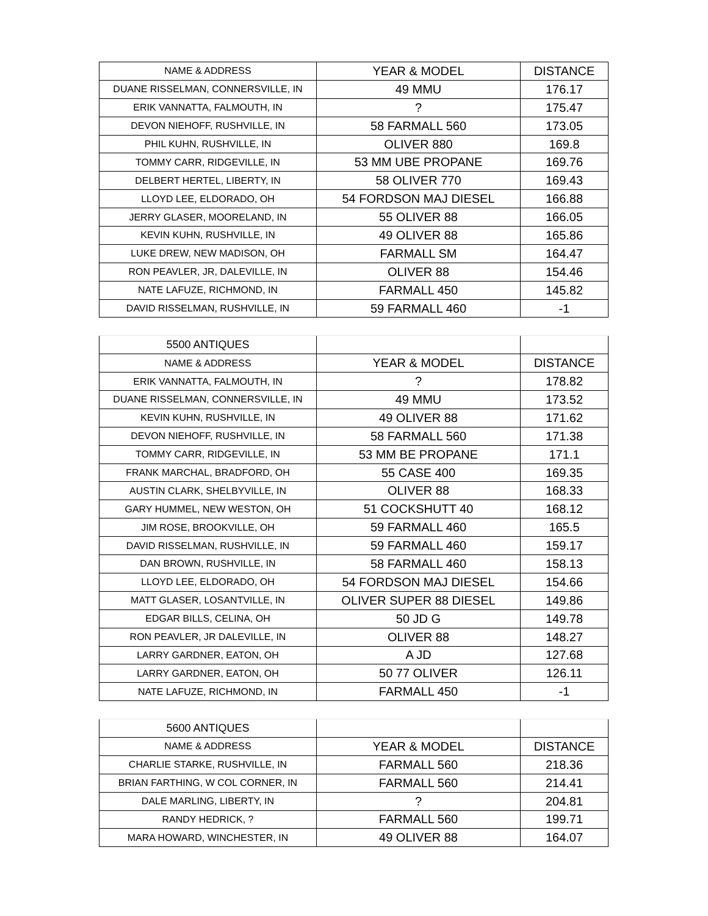| NAME & ADDRESS | YEAR & MODEL | DISTANCE |
| --- | --- | --- |
| DUANE RISSELMAN, CONNERSVILLE, IN | 49 MMU | 176.17 |
| ERIK VANNATTA, FALMOUTH, IN | ? | 175.47 |
| DEVON NIEHOFF, RUSHVILLE, IN | 58 FARMALL 560 | 173.05 |
| PHIL KUHN, RUSHVILLE, IN | OLIVER 880 | 169.8 |
| TOMMY CARR, RIDGEVILLE, IN | 53 MM UBE PROPANE | 169.76 |
| DELBERT HERTEL, LIBERTY, IN | 58 OLIVER 770 | 169.43 |
| LLOYD LEE, ELDORADO, OH | 54 FORDSON MAJ DIESEL | 166.88 |
| JERRY GLASER, MOORELAND, IN | 55 OLIVER 88 | 166.05 |
| KEVIN KUHN, RUSHVILLE, IN | 49 OLIVER 88 | 165.86 |
| LUKE DREW, NEW MADISON, OH | FARMALL SM | 164.47 |
| RON PEAVLER, JR, DALEVILLE, IN | OLIVER 88 | 154.46 |
| NATE LAFUZE, RICHMOND, IN | FARMALL 450 | 145.82 |
| DAVID RISSELMAN, RUSHVILLE, IN | 59 FARMALL 460 | -1 |
| 5500 ANTIQUES | | |
| NAME & ADDRESS | YEAR & MODEL | DISTANCE |
| ERIK VANNATTA, FALMOUTH, IN | ? | 178.82 |
| DUANE RISSELMAN, CONNERSVILLE, IN | 49 MMU | 173.52 |
| KEVIN KUHN, RUSHVILLE, IN | 49 OLIVER 88 | 171.62 |
| DEVON NIEHOFF, RUSHVILLE, IN | 58 FARMALL 560 | 171.38 |
| TOMMY CARR, RIDGEVILLE, IN | 53 MM BE PROPANE | 171.1 |
| FRANK MARCHAL, BRADFORD, OH | 55 CASE 400 | 169.35 |
| AUSTIN CLARK, SHELBYVILLE, IN | OLIVER 88 | 168.33 |
| GARY HUMMEL, NEW WESTON, OH | 51 COCKSHUTT 40 | 168.12 |
| JIM ROSE, BROOKVILLE, OH | 59 FARMALL 460 | 165.5 |
| DAVID RISSELMAN, RUSHVILLE, IN | 59 FARMALL 460 | 159.17 |
| DAN BROWN, RUSHVILLE, IN | 58 FARMALL 460 | 158.13 |
| LLOYD LEE, ELDORADO, OH | 54 FORDSON MAJ DIESEL | 154.66 |
| MATT GLASER, LOSANTVILLE, IN | OLIVER SUPER 88 DIESEL | 149.86 |
| EDGAR BILLS, CELINA, OH | 50 JD G | 149.78 |
| RON PEAVLER, JR DALEVILLE, IN | OLIVER 88 | 148.27 |
| LARRY GARDNER, EATON, OH | A JD | 127.68 |
| LARRY GARDNER, EATON, OH | 50 77 OLIVER | 126.11 |
| NATE LAFUZE, RICHMOND, IN | FARMALL 450 | -1 |
| 5600 ANTIQUES | | |
| NAME & ADDRESS | YEAR & MODEL | DISTANCE |
| CHARLIE STARKE, RUSHVILLE, IN | FARMALL 560 | 218.36 |
| BRIAN FARTHING, W COL CORNER, IN | FARMALL 560 | 214.41 |
| DALE MARLING, LIBERTY, IN | ? | 204.81 |
| RANDY HEDRICK, ? | FARMALL 560 | 199.71 |
| MARA HOWARD, WINCHESTER, IN | 49 OLIVER 88 | 164.07 |